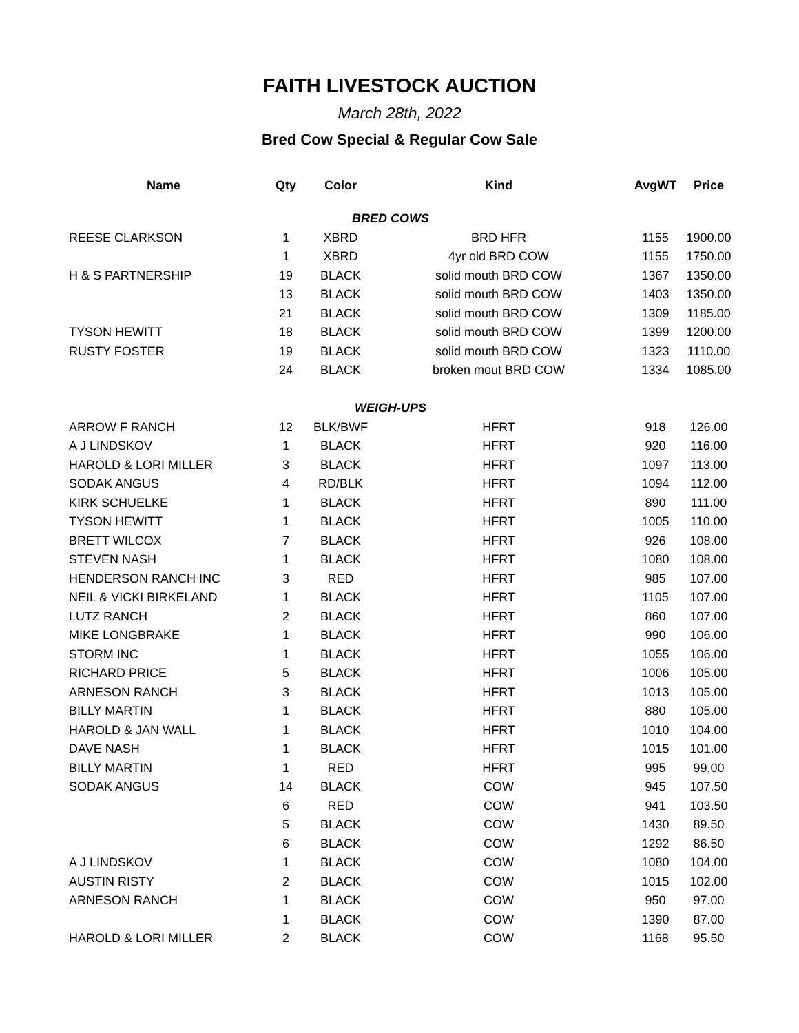FAITH LIVESTOCK AUCTION
March 28th, 2022
Bred Cow Special & Regular Cow Sale
| Name | Qty | Color | Kind | AvgWT | Price |
| --- | --- | --- | --- | --- | --- |
| BRED COWS | | | | | |
| REESE CLARKSON | 1 | XBRD | BRD HFR | 1155 | 1900.00 |
| | 1 | XBRD | 4yr old BRD COW | 1155 | 1750.00 |
| H & S PARTNERSHIP | 19 | BLACK | solid mouth BRD COW | 1367 | 1350.00 |
| | 13 | BLACK | solid mouth BRD COW | 1403 | 1350.00 |
| | 21 | BLACK | solid mouth BRD COW | 1309 | 1185.00 |
| TYSON HEWITT | 18 | BLACK | solid mouth BRD COW | 1399 | 1200.00 |
| RUSTY FOSTER | 19 | BLACK | solid mouth BRD COW | 1323 | 1110.00 |
| | 24 | BLACK | broken mout BRD COW | 1334 | 1085.00 |
| WEIGH-UPS | | | | | |
| ARROW F RANCH | 12 | BLK/BWF | HFRT | 918 | 126.00 |
| A J LINDSKOV | 1 | BLACK | HFRT | 920 | 116.00 |
| HAROLD & LORI MILLER | 3 | BLACK | HFRT | 1097 | 113.00 |
| SODAK ANGUS | 4 | RD/BLK | HFRT | 1094 | 112.00 |
| KIRK SCHUELKE | 1 | BLACK | HFRT | 890 | 111.00 |
| TYSON HEWITT | 1 | BLACK | HFRT | 1005 | 110.00 |
| BRETT WILCOX | 7 | BLACK | HFRT | 926 | 108.00 |
| STEVEN NASH | 1 | BLACK | HFRT | 1080 | 108.00 |
| HENDERSON RANCH INC | 3 | RED | HFRT | 985 | 107.00 |
| NEIL & VICKI BIRKELAND | 1 | BLACK | HFRT | 1105 | 107.00 |
| LUTZ RANCH | 2 | BLACK | HFRT | 860 | 107.00 |
| MIKE LONGBRAKE | 1 | BLACK | HFRT | 990 | 106.00 |
| STORM INC | 1 | BLACK | HFRT | 1055 | 106.00 |
| RICHARD PRICE | 5 | BLACK | HFRT | 1006 | 105.00 |
| ARNESON RANCH | 3 | BLACK | HFRT | 1013 | 105.00 |
| BILLY MARTIN | 1 | BLACK | HFRT | 880 | 105.00 |
| HAROLD & JAN WALL | 1 | BLACK | HFRT | 1010 | 104.00 |
| DAVE NASH | 1 | BLACK | HFRT | 1015 | 101.00 |
| BILLY MARTIN | 1 | RED | HFRT | 995 | 99.00 |
| SODAK ANGUS | 14 | BLACK | COW | 945 | 107.50 |
| | 6 | RED | COW | 941 | 103.50 |
| | 5 | BLACK | COW | 1430 | 89.50 |
| | 6 | BLACK | COW | 1292 | 86.50 |
| A J LINDSKOV | 1 | BLACK | COW | 1080 | 104.00 |
| AUSTIN RISTY | 2 | BLACK | COW | 1015 | 102.00 |
| ARNESON RANCH | 1 | BLACK | COW | 950 | 97.00 |
| | 1 | BLACK | COW | 1390 | 87.00 |
| HAROLD & LORI MILLER | 2 | BLACK | COW | 1168 | 95.50 |